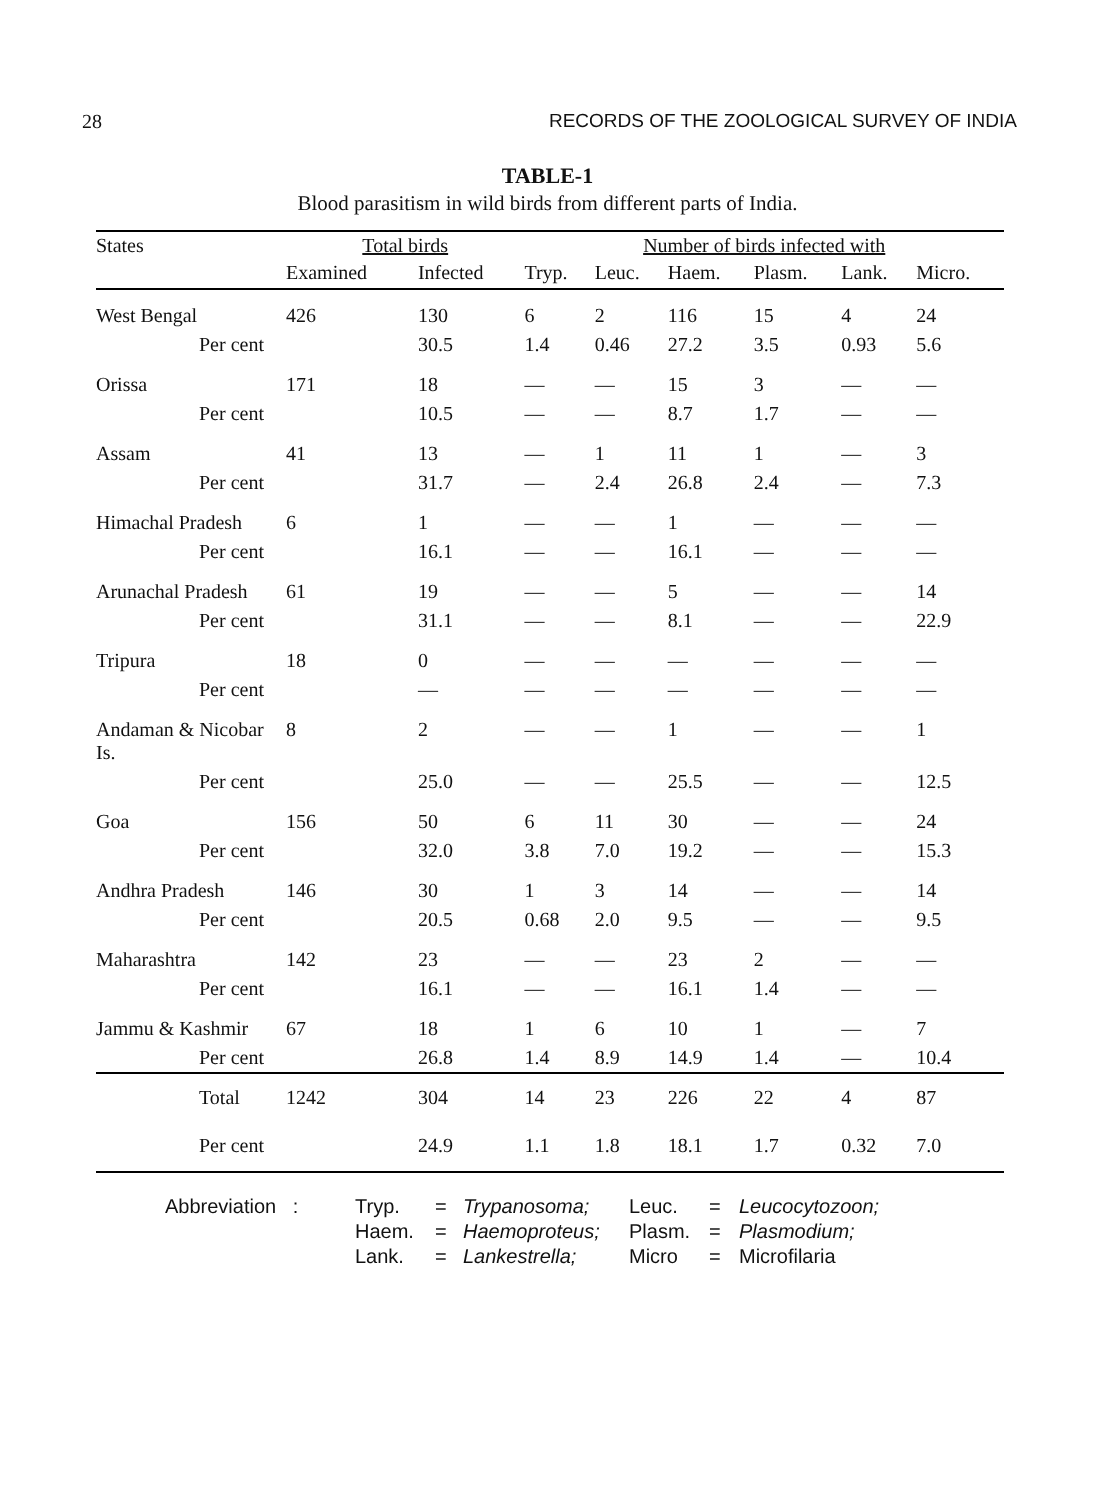28 RECORDS OF THE ZOOLOGICAL SURVEY OF INDIA
TABLE-1
Blood parasitism in wild birds from different parts of India.
| States | Total birds | | Number of birds infected with | | | | | |
| --- | --- | --- | --- | --- | --- | --- | --- | --- |
| | Examined | Infected | Tryp. | Leuc. | Haem. | Plasm. | Lank. | Micro. |
| West Bengal | 426 | 130 | 6 | 2 | 116 | 15 | 4 | 24 |
| Per cent | | 30.5 | 1.4 | 0.46 | 27.2 | 3.5 | 0.93 | 5.6 |
| Orissa | 171 | 18 | — | — | 15 | 3 | — | — |
| Per cent | | 10.5 | — | — | 8.7 | 1.7 | — | — |
| Assam | 41 | 13 | — | 1 | 11 | 1 | — | 3 |
| Per cent | | 31.7 | — | 2.4 | 26.8 | 2.4 | — | 7.3 |
| Himachal Pradesh | 6 | 1 | — | — | 1 | — | — | — |
| Per cent | | 16.1 | — | — | 16.1 | — | — | — |
| Arunachal Pradesh | 61 | 19 | — | — | 5 | — | — | 14 |
| Per cent | | 31.1 | — | — | 8.1 | — | — | 22.9 |
| Tripura | 18 | 0 | — | — | — | — | — | — |
| Per cent | | — | — | — | — | — | — | — |
| Andaman & Nicobar Is. | 8 | 2 | — | — | 1 | — | — | 1 |
| Per cent | | 25.0 | — | — | 25.5 | — | — | 12.5 |
| Goa | 156 | 50 | 6 | 11 | 30 | — | — | 24 |
| Per cent | | 32.0 | 3.8 | 7.0 | 19.2 | — | — | 15.3 |
| Andhra Pradesh | 146 | 30 | 1 | 3 | 14 | — | — | 14 |
| Per cent | | 20.5 | 0.68 | 2.0 | 9.5 | — | — | 9.5 |
| Maharashtra | 142 | 23 | — | — | 23 | 2 | — | — |
| Per cent | | 16.1 | — | — | 16.1 | 1.4 | — | — |
| Jammu & Kashmir | 67 | 18 | 1 | 6 | 10 | 1 | — | 7 |
| Per cent | | 26.8 | 1.4 | 8.9 | 14.9 | 1.4 | — | 10.4 |
| Total | 1242 | 304 | 14 | 23 | 226 | 22 | 4 | 87 |
| Per cent | | 24.9 | 1.1 | 1.8 | 18.1 | 1.7 | 0.32 | 7.0 |
Abbreviation : Tryp. = Trypanosoma; Leuc. = Leucocytozoon; Haem. = Haemoproteus; Plasm. = Plasmodium; Lank. = Lankestrella; Micro = Microfilaria